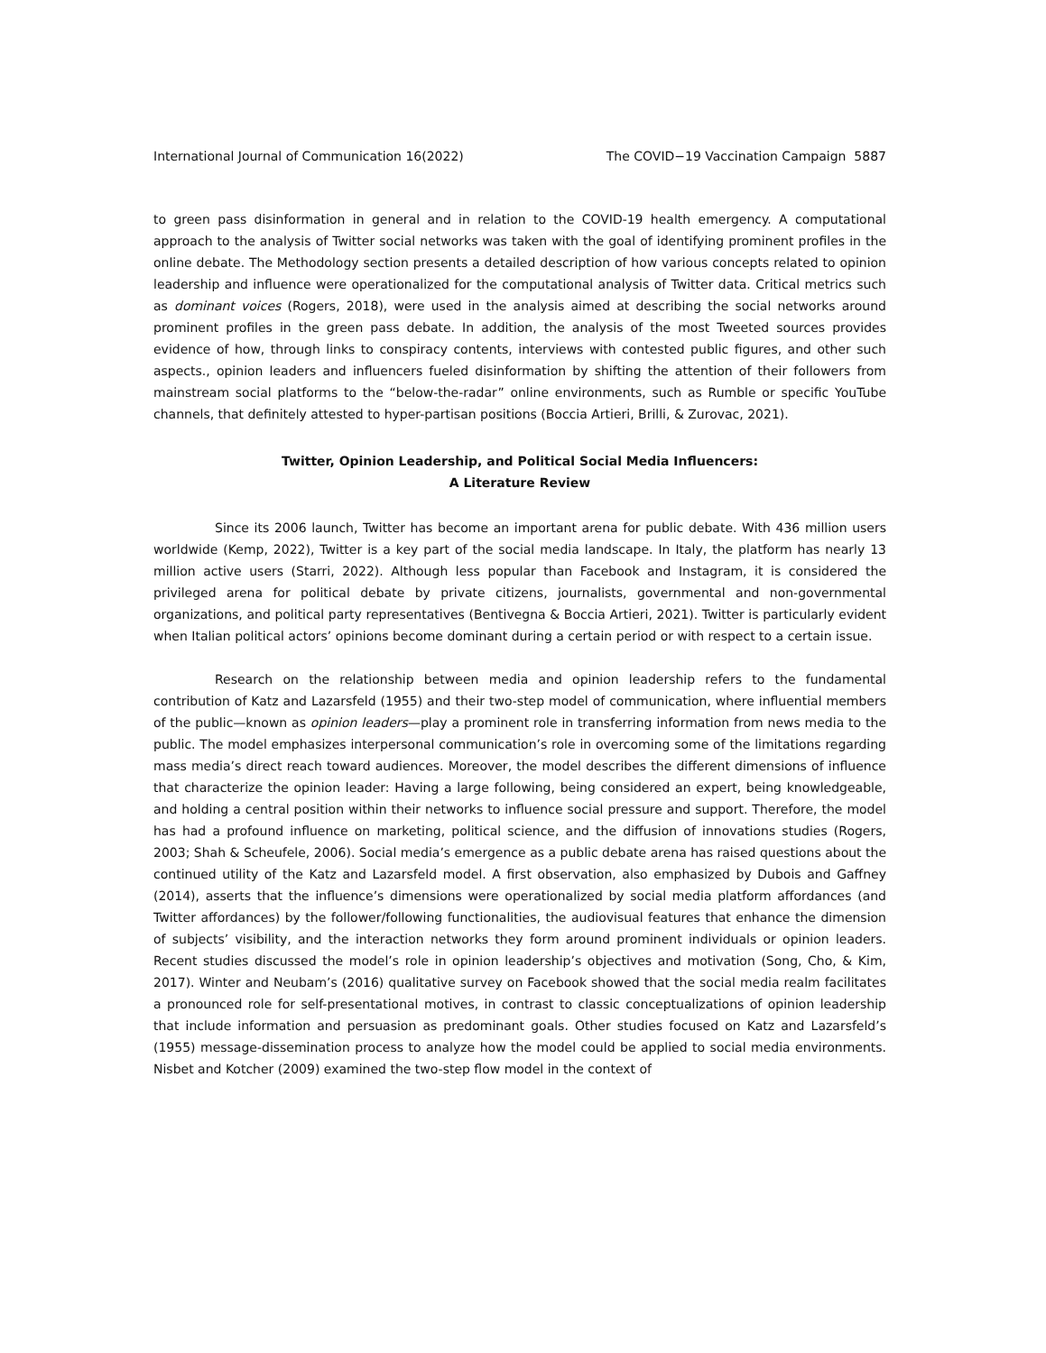International Journal of Communication 16(2022) The COVID−19 Vaccination Campaign 5887
to green pass disinformation in general and in relation to the COVID-19 health emergency. A computational approach to the analysis of Twitter social networks was taken with the goal of identifying prominent profiles in the online debate. The Methodology section presents a detailed description of how various concepts related to opinion leadership and influence were operationalized for the computational analysis of Twitter data. Critical metrics such as dominant voices (Rogers, 2018), were used in the analysis aimed at describing the social networks around prominent profiles in the green pass debate. In addition, the analysis of the most Tweeted sources provides evidence of how, through links to conspiracy contents, interviews with contested public figures, and other such aspects., opinion leaders and influencers fueled disinformation by shifting the attention of their followers from mainstream social platforms to the “below-the-radar” online environments, such as Rumble or specific YouTube channels, that definitely attested to hyper-partisan positions (Boccia Artieri, Brilli, & Zurovac, 2021).
Twitter, Opinion Leadership, and Political Social Media Influencers:
A Literature Review
Since its 2006 launch, Twitter has become an important arena for public debate. With 436 million users worldwide (Kemp, 2022), Twitter is a key part of the social media landscape. In Italy, the platform has nearly 13 million active users (Starri, 2022). Although less popular than Facebook and Instagram, it is considered the privileged arena for political debate by private citizens, journalists, governmental and non-governmental organizations, and political party representatives (Bentivegna & Boccia Artieri, 2021). Twitter is particularly evident when Italian political actors’ opinions become dominant during a certain period or with respect to a certain issue.
Research on the relationship between media and opinion leadership refers to the fundamental contribution of Katz and Lazarsfeld (1955) and their two-step model of communication, where influential members of the public—known as opinion leaders—play a prominent role in transferring information from news media to the public. The model emphasizes interpersonal communication’s role in overcoming some of the limitations regarding mass media’s direct reach toward audiences. Moreover, the model describes the different dimensions of influence that characterize the opinion leader: Having a large following, being considered an expert, being knowledgeable, and holding a central position within their networks to influence social pressure and support. Therefore, the model has had a profound influence on marketing, political science, and the diffusion of innovations studies (Rogers, 2003; Shah & Scheufele, 2006). Social media’s emergence as a public debate arena has raised questions about the continued utility of the Katz and Lazarsfeld model. A first observation, also emphasized by Dubois and Gaffney (2014), asserts that the influence’s dimensions were operationalized by social media platform affordances (and Twitter affordances) by the follower/following functionalities, the audiovisual features that enhance the dimension of subjects’ visibility, and the interaction networks they form around prominent individuals or opinion leaders. Recent studies discussed the model’s role in opinion leadership’s objectives and motivation (Song, Cho, & Kim, 2017). Winter and Neubam’s (2016) qualitative survey on Facebook showed that the social media realm facilitates a pronounced role for self-presentational motives, in contrast to classic conceptualizations of opinion leadership that include information and persuasion as predominant goals. Other studies focused on Katz and Lazarsfeld’s (1955) message-dissemination process to analyze how the model could be applied to social media environments. Nisbet and Kotcher (2009) examined the two-step flow model in the context of